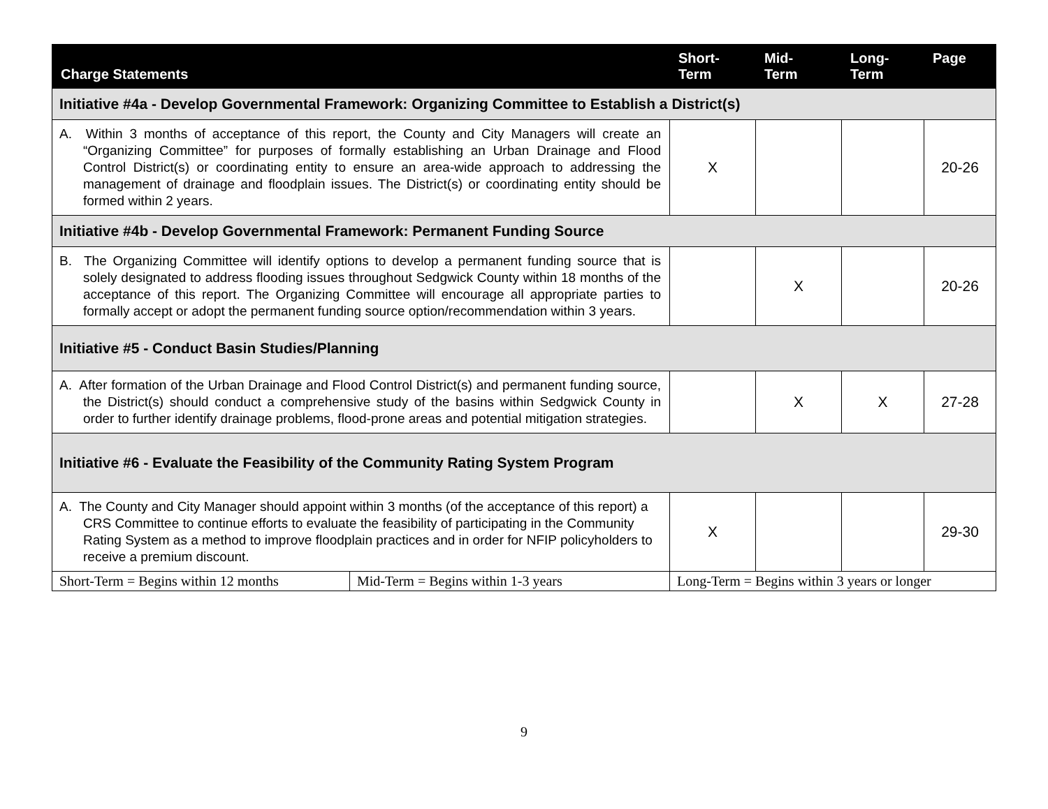| Charge Statements | | Short- Term | Mid- Term | Long- Term | Page |
| --- | --- | --- | --- | --- | --- |
| Initiative #4a - Develop Governmental Framework: Organizing Committee to Establish a District(s) | | | | | |
| A. Within 3 months of acceptance of this report, the County and City Managers will create an “Organizing Committee” for purposes of formally establishing an Urban Drainage and Flood Control District(s) or coordinating entity to ensure an area-wide approach to addressing the management of drainage and floodplain issues. The District(s) or coordinating entity should be formed within 2 years. | | X | | | 20-26 |
| Initiative #4b - Develop Governmental Framework: Permanent Funding Source | | | | | |
| B. The Organizing Committee will identify options to develop a permanent funding source that is solely designated to address flooding issues throughout Sedgwick County within 18 months of the acceptance of this report. The Organizing Committee will encourage all appropriate parties to formally accept or adopt the permanent funding source option/recommendation within 3 years. | | | X | | 20-26 |
| Initiative #5 - Conduct Basin Studies/Planning | | | | | |
| A. After formation of the Urban Drainage and Flood Control District(s) and permanent funding source, the District(s) should conduct a comprehensive study of the basins within Sedgwick County in order to further identify drainage problems, flood-prone areas and potential mitigation strategies. | | | X | X | 27-28 |
| Initiative #6 - Evaluate the Feasibility of the Community Rating System Program | | | | | |
| A. The County and City Manager should appoint within 3 months (of the acceptance of this report) a CRS Committee to continue efforts to evaluate the feasibility of participating in the Community Rating System as a method to improve floodplain practices and in order for NFIP policyholders to receive a premium discount. | | X | | | 29-30 |
| Short-Term = Begins within 12 months | Mid-Term = Begins within 1-3 years | Long-Term = Begins within 3 years or longer | | | |
9